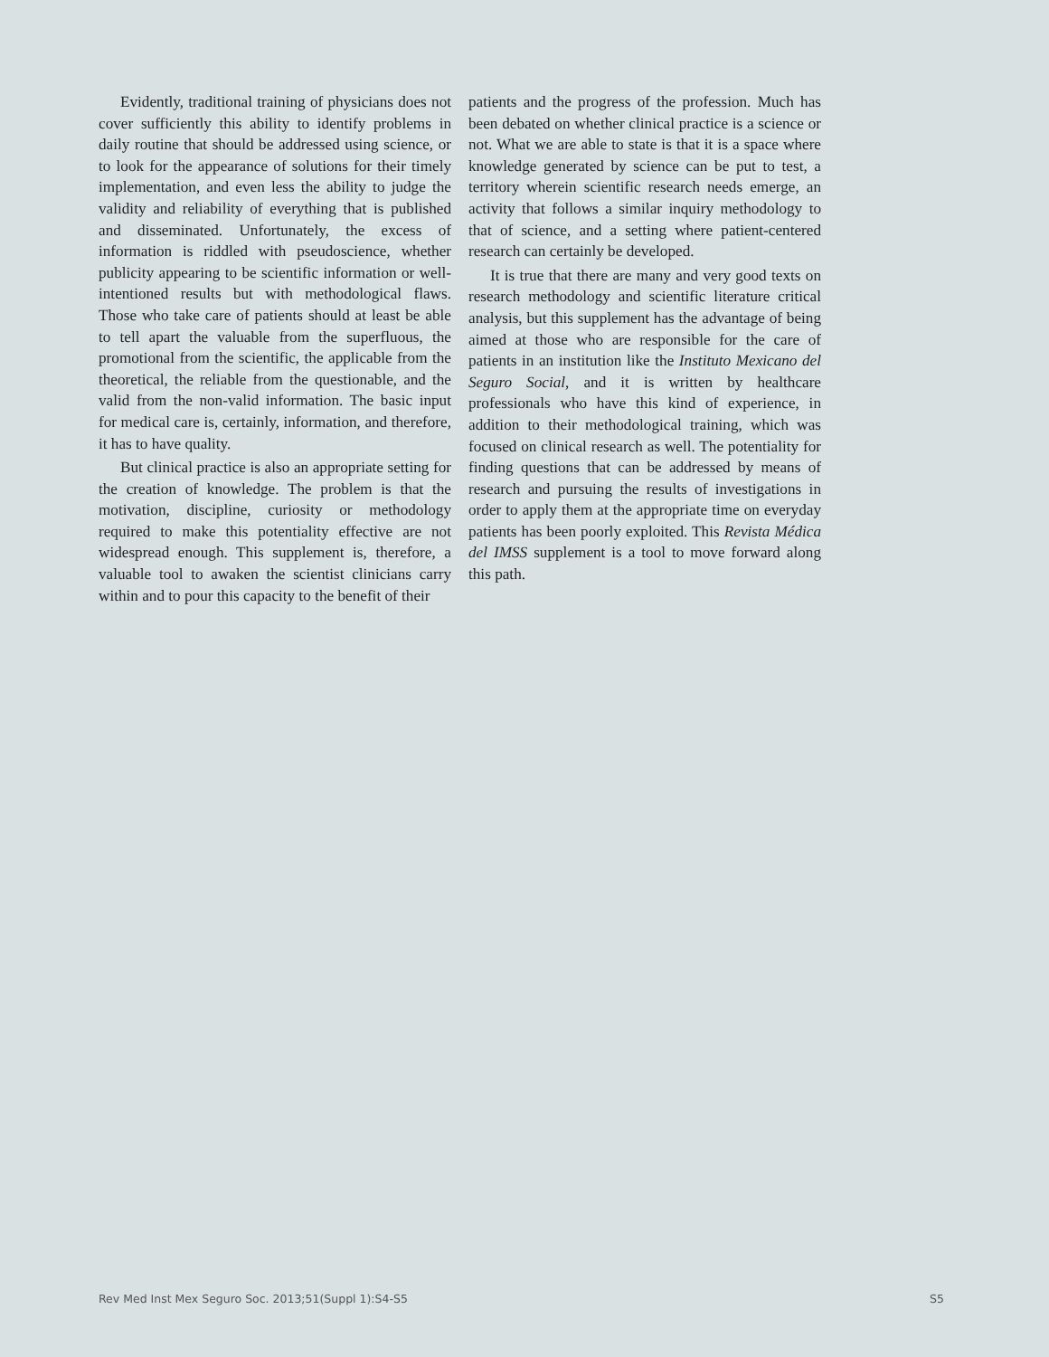Evidently, traditional training of physicians does not cover sufficiently this ability to identify problems in daily routine that should be addressed using science, or to look for the appearance of solutions for their timely implementation, and even less the ability to judge the validity and reliability of everything that is published and disseminated. Unfortunately, the excess of information is riddled with pseudoscience, whether publicity appearing to be scientific information or well-intentioned results but with methodological flaws. Those who take care of patients should at least be able to tell apart the valuable from the superfluous, the promotional from the scientific, the applicable from the theoretical, the reliable from the questionable, and the valid from the non-valid information. The basic input for medical care is, certainly, information, and therefore, it has to have quality.
But clinical practice is also an appropriate setting for the creation of knowledge. The problem is that the motivation, discipline, curiosity or methodology required to make this potentiality effective are not widespread enough. This supplement is, therefore, a valuable tool to awaken the scientist clinicians carry within and to pour this capacity to the benefit of their
patients and the progress of the profession. Much has been debated on whether clinical practice is a science or not. What we are able to state is that it is a space where knowledge generated by science can be put to test, a territory wherein scientific research needs emerge, an activity that follows a similar inquiry methodology to that of science, and a setting where patient-centered research can certainly be developed.
It is true that there are many and very good texts on research methodology and scientific literature critical analysis, but this supplement has the advantage of being aimed at those who are responsible for the care of patients in an institution like the Instituto Mexicano del Seguro Social, and it is written by healthcare professionals who have this kind of experience, in addition to their methodological training, which was focused on clinical research as well. The potentiality for finding questions that can be addressed by means of research and pursuing the results of investigations in order to apply them at the appropriate time on everyday patients has been poorly exploited. This Revista Médica del IMSS supplement is a tool to move forward along this path.
Rev Med Inst Mex Seguro Soc. 2013;51(Suppl 1):S4-S5 S5